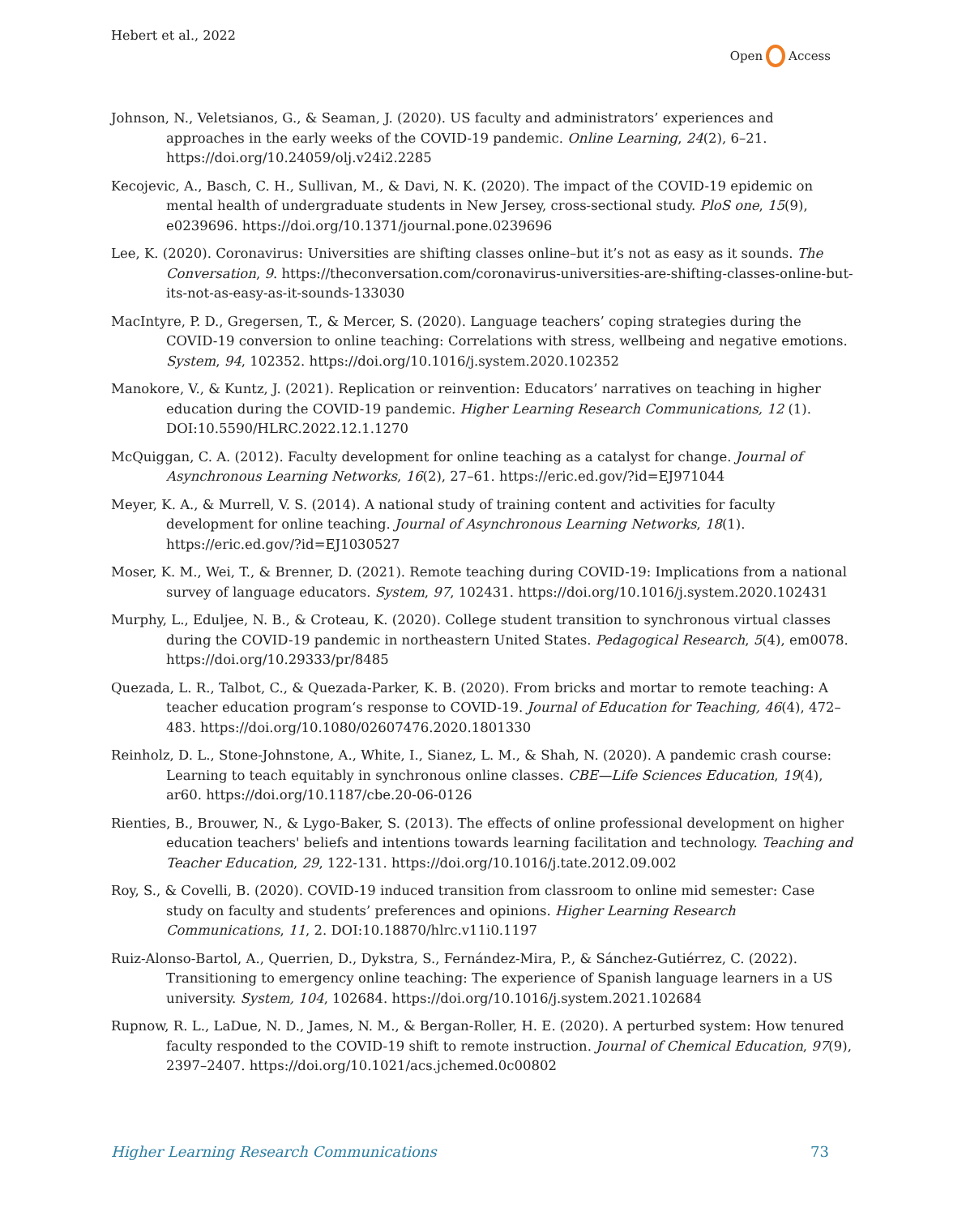Hebert et al., 2022 Open Access
Johnson, N., Veletsianos, G., & Seaman, J. (2020). US faculty and administrators’ experiences and approaches in the early weeks of the COVID-19 pandemic. Online Learning, 24(2), 6–21. https://doi.org/10.24059/olj.v24i2.2285
Kecojevic, A., Basch, C. H., Sullivan, M., & Davi, N. K. (2020). The impact of the COVID-19 epidemic on mental health of undergraduate students in New Jersey, cross-sectional study. PloS one, 15(9), e0239696. https://doi.org/10.1371/journal.pone.0239696
Lee, K. (2020). Coronavirus: Universities are shifting classes online–but it’s not as easy as it sounds. The Conversation, 9. https://theconversation.com/coronavirus-universities-are-shifting-classes-online-but-its-not-as-easy-as-it-sounds-133030
MacIntyre, P. D., Gregersen, T., & Mercer, S. (2020). Language teachers’ coping strategies during the COVID-19 conversion to online teaching: Correlations with stress, wellbeing and negative emotions. System, 94, 102352. https://doi.org/10.1016/j.system.2020.102352
Manokore, V., & Kuntz, J. (2021). Replication or reinvention: Educators’ narratives on teaching in higher education during the COVID-19 pandemic. Higher Learning Research Communications, 12 (1). DOI:10.5590/HLRC.2022.12.1.1270
McQuiggan, C. A. (2012). Faculty development for online teaching as a catalyst for change. Journal of Asynchronous Learning Networks, 16(2), 27–61. https://eric.ed.gov/?id=EJ971044
Meyer, K. A., & Murrell, V. S. (2014). A national study of training content and activities for faculty development for online teaching. Journal of Asynchronous Learning Networks, 18(1). https://eric.ed.gov/?id=EJ1030527
Moser, K. M., Wei, T., & Brenner, D. (2021). Remote teaching during COVID-19: Implications from a national survey of language educators. System, 97, 102431. https://doi.org/10.1016/j.system.2020.102431
Murphy, L., Eduljee, N. B., & Croteau, K. (2020). College student transition to synchronous virtual classes during the COVID-19 pandemic in northeastern United States. Pedagogical Research, 5(4), em0078. https://doi.org/10.29333/pr/8485
Quezada, L. R., Talbot, C., & Quezada-Parker, K. B. (2020). From bricks and mortar to remote teaching: A teacher education program‘s response to COVID-19. Journal of Education for Teaching, 46(4), 472–483. https://doi.org/10.1080/02607476.2020.1801330
Reinholz, D. L., Stone-Johnstone, A., White, I., Sianez, L. M., & Shah, N. (2020). A pandemic crash course: Learning to teach equitably in synchronous online classes. CBE—Life Sciences Education, 19(4), ar60. https://doi.org/10.1187/cbe.20-06-0126
Rienties, B., Brouwer, N., & Lygo-Baker, S. (2013). The effects of online professional development on higher education teachers' beliefs and intentions towards learning facilitation and technology. Teaching and Teacher Education, 29, 122-131. https://doi.org/10.1016/j.tate.2012.09.002
Roy, S., & Covelli, B. (2020). COVID-19 induced transition from classroom to online mid semester: Case study on faculty and students’ preferences and opinions. Higher Learning Research Communications, 11, 2. DOI:10.18870/hlrc.v11i0.1197
Ruiz-Alonso-Bartol, A., Querrien, D., Dykstra, S., Fernández-Mira, P., & Sánchez-Gutiérrez, C. (2022). Transitioning to emergency online teaching: The experience of Spanish language learners in a US university. System, 104, 102684. https://doi.org/10.1016/j.system.2021.102684
Rupnow, R. L., LaDue, N. D., James, N. M., & Bergan-Roller, H. E. (2020). A perturbed system: How tenured faculty responded to the COVID-19 shift to remote instruction. Journal of Chemical Education, 97(9), 2397–2407. https://doi.org/10.1021/acs.jchemed.0c00802
Higher Learning Research Communications 73